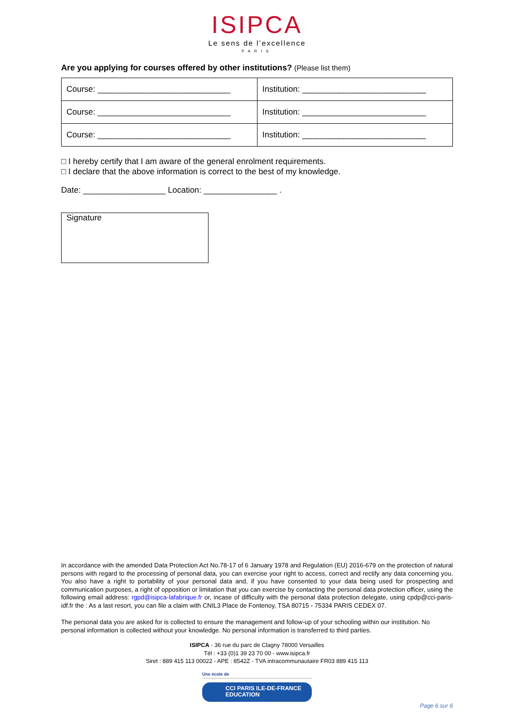ISIPCA
Le sens de l’excellence
PARIS
Are you applying for courses offered by other institutions? (Please list them)
| Course: _____________________________ | Institution: ___________________________ |
| Course: _____________________________ | Institution: ___________________________ |
| Course: _____________________________ | Institution: ___________________________ |
□ I hereby certify that I am aware of the general enrolment requirements.
□ I declare that the above information is correct to the best of my knowledge.
Date: __________________ Location: ________________ .
Signature
In accordance with the amended Data Protection Act No.78-17 of 6 January 1978 and Regulation (EU) 2016-679 on the protection of natural persons with regard to the processing of personal data, you can exercise your right to access, correct and rectify any data concerning you. You also have a right to portability of your personal data and, if you have consented to your data being used for prospecting and communication purposes, a right of opposition or limitation that you can exercise by contacting the personal data protection officer, using the following email address: rgpd@isipca-lafabrique.fr or, incase of difficulty with the personal data protection delegate, using cpdp@cci-paris-idf.fr the : As a last resort, you can file a claim with CNIL3 Place de Fontenoy, TSA 80715 - 75334 PARIS CEDEX 07.
The personal data you are asked for is collected to ensure the management and follow-up of your schooling within our institution. No personal information is collected without your knowledge. No personal information is transferred to third parties.
ISIPCA - 36 rue du parc de Clagny 78000 Versailles
Tél : +33 (0)1 39 23 70 00 - www.isipca.fr
Siret : 889 415 113 00022 - APE : 8542Z - TVA intracommunautaire FR03 889 415 113
Une école de
CCI PARIS ILE-DE-FRANCE
EDUCATION
Page 6 sur 6